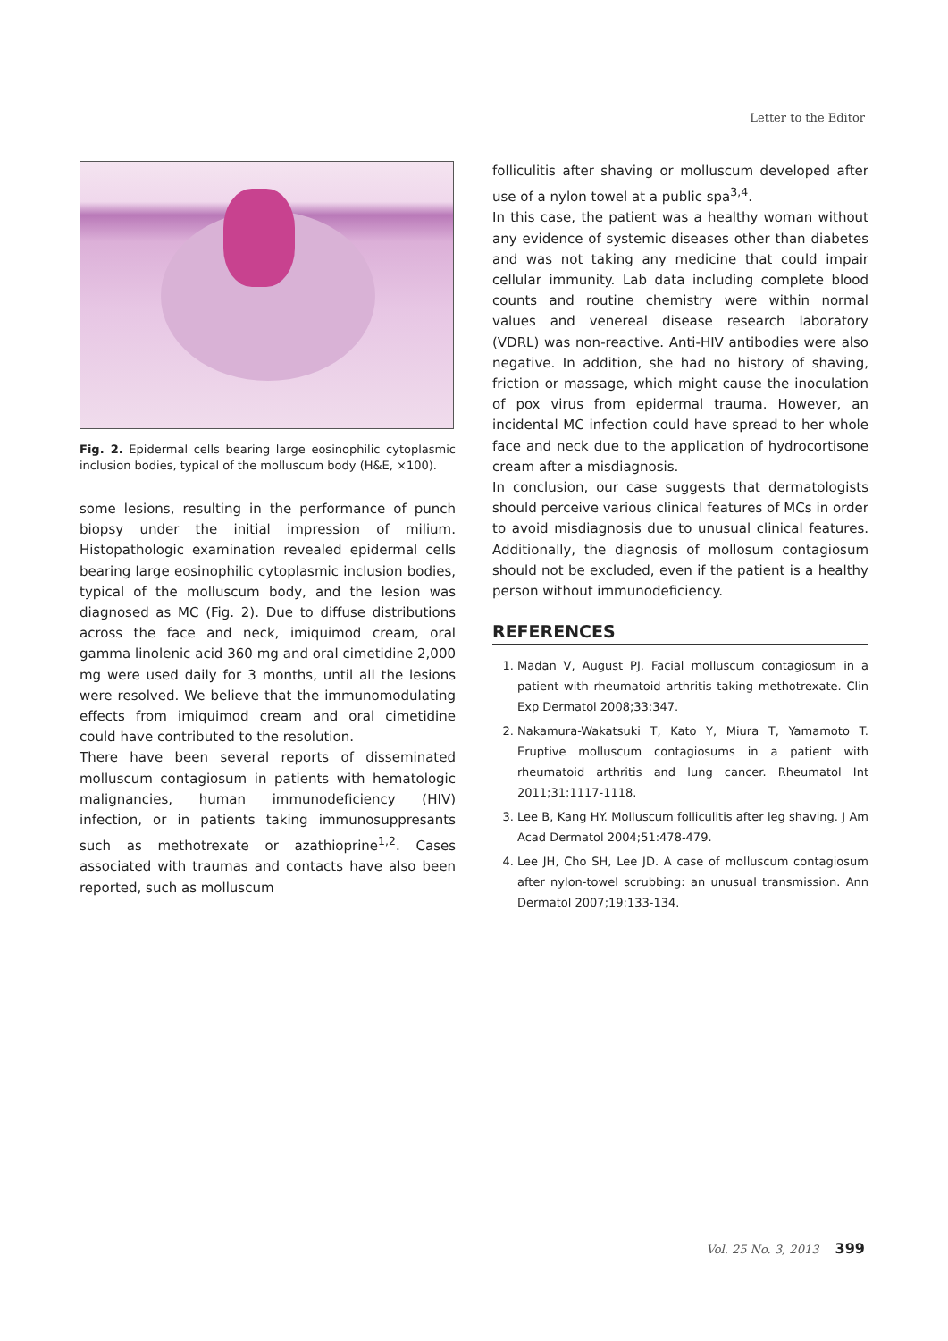Letter to the Editor
Fig. 2. Epidermal cells bearing large eosinophilic cytoplasmic inclusion bodies, typical of the molluscum body (H&E, ×100).
some lesions, resulting in the performance of punch biopsy under the initial impression of milium. Histopathologic examination revealed epidermal cells bearing large eosinophilic cytoplasmic inclusion bodies, typical of the molluscum body, and the lesion was diagnosed as MC (Fig. 2). Due to diffuse distributions across the face and neck, imiquimod cream, oral gamma linolenic acid 360 mg and oral cimetidine 2,000 mg were used daily for 3 months, until all the lesions were resolved. We believe that the immunomodulating effects from imiquimod cream and oral cimetidine could have contributed to the resolution.
There have been several reports of disseminated molluscum contagiosum in patients with hematologic malignancies, human immunodeficiency (HIV) infection, or in patients taking immunosuppresants such as methotrexate or azathioprine<sup>1,2</sup>. Cases associated with traumas and contacts have also been reported, such as molluscum
folliculitis after shaving or molluscum developed after use of a nylon towel at a public spa<sup>3,4</sup>.
In this case, the patient was a healthy woman without any evidence of systemic diseases other than diabetes and was not taking any medicine that could impair cellular immunity. Lab data including complete blood counts and routine chemistry were within normal values and venereal disease research laboratory (VDRL) was non-reactive. Anti-HIV antibodies were also negative. In addition, she had no history of shaving, friction or massage, which might cause the inoculation of pox virus from epidermal trauma. However, an incidental MC infection could have spread to her whole face and neck due to the application of hydrocortisone cream after a misdiagnosis.
In conclusion, our case suggests that dermatologists should perceive various clinical features of MCs in order to avoid misdiagnosis due to unusual clinical features. Additionally, the diagnosis of mollosum contagiosum should not be excluded, even if the patient is a healthy person without immunodeficiency.
REFERENCES
1. Madan V, August PJ. Facial molluscum contagiosum in a patient with rheumatoid arthritis taking methotrexate. Clin Exp Dermatol 2008;33:347.
2. Nakamura-Wakatsuki T, Kato Y, Miura T, Yamamoto T. Eruptive molluscum contagiosums in a patient with rheumatoid arthritis and lung cancer. Rheumatol Int 2011;31:1117-1118.
3. Lee B, Kang HY. Molluscum folliculitis after leg shaving. J Am Acad Dermatol 2004;51:478-479.
4. Lee JH, Cho SH, Lee JD. A case of molluscum contagiosum after nylon-towel scrubbing: an unusual transmission. Ann Dermatol 2007;19:133-134.
Vol. 25 No. 3, 2013 399